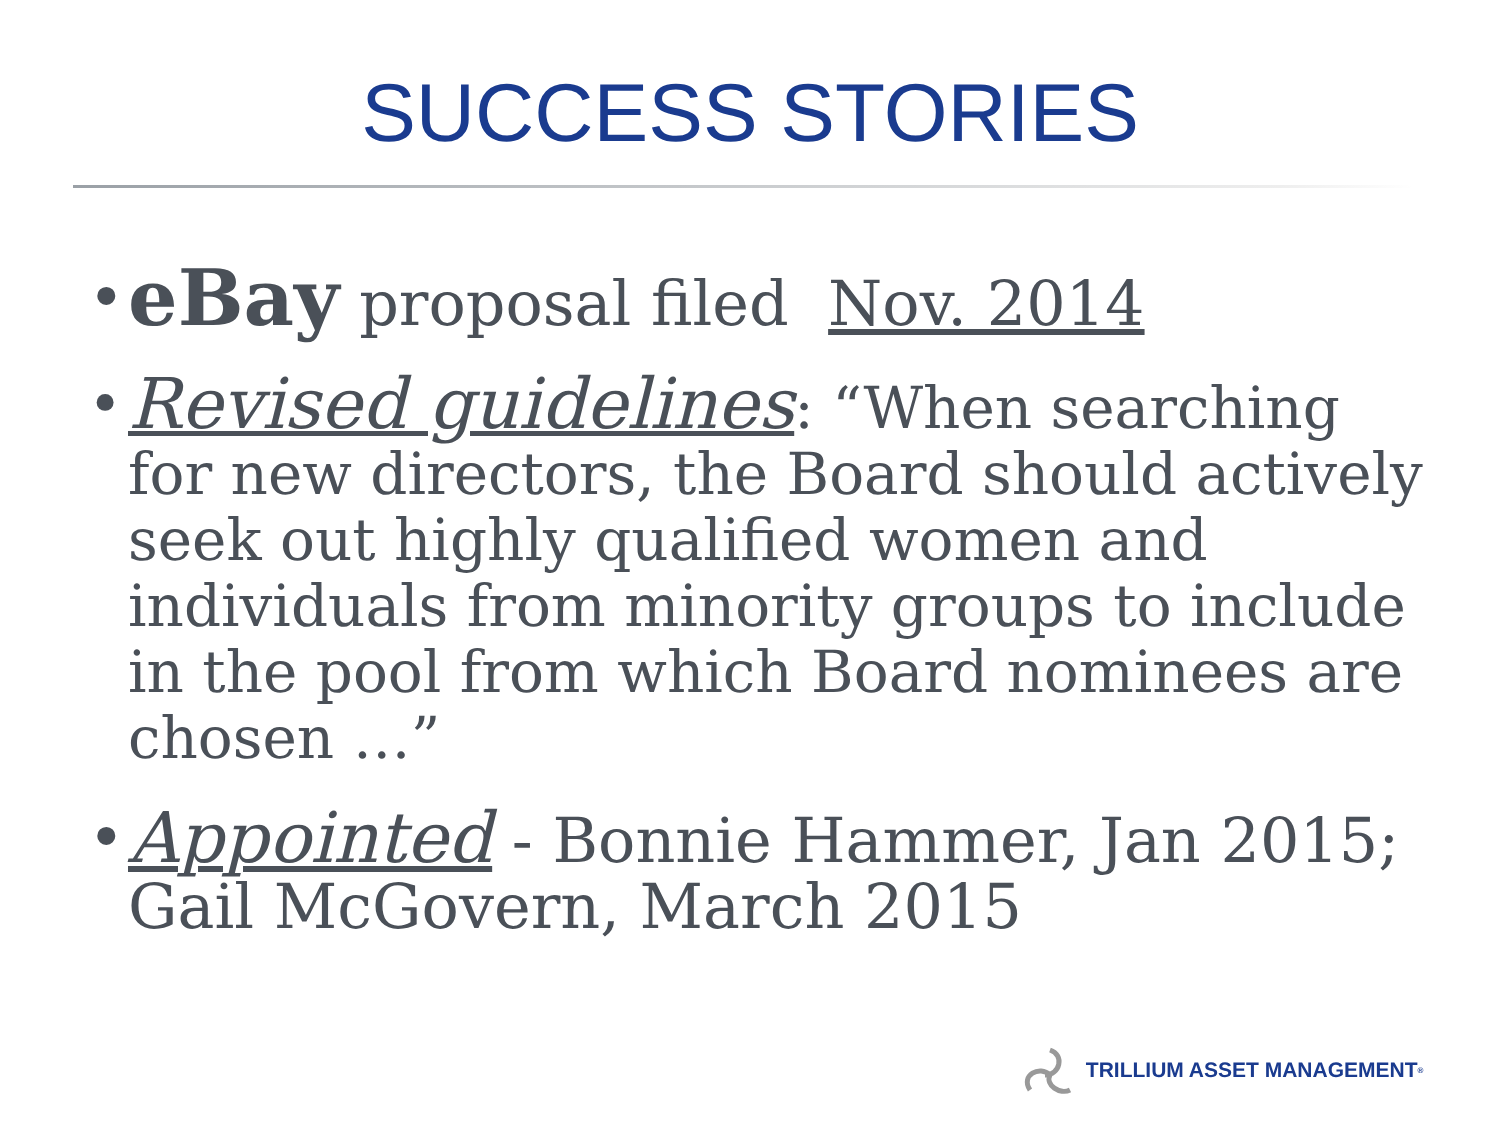SUCCESS STORIES
• eBay proposal filed Nov. 2014
• Revised guidelines: “When searching for new directors, the Board should actively seek out highly qualified women and individuals from minority groups to include in the pool from which Board nominees are chosen …”
• Appointed - Bonnie Hammer, Jan 2015; Gail McGovern, March 2015
TRILLIUM ASSET MANAGEMENT<sup>®</sup>